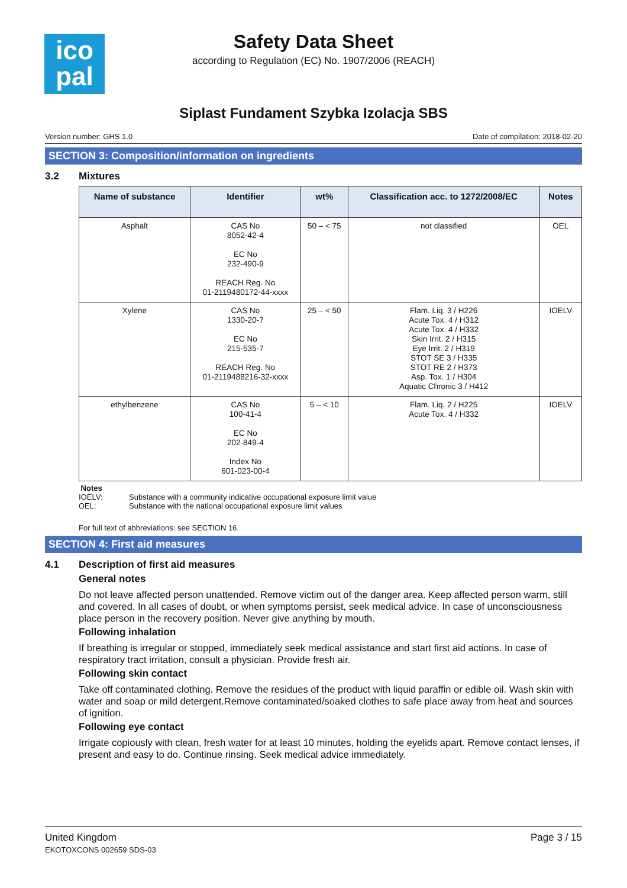ico
pal
Safety Data Sheet
according to Regulation (EC) No. 1907/2006 (REACH)
Siplast Fundament Szybka Izolacja SBS
Version number: GHS 1.0 Date of compilation: 2018-02-20
SECTION 3: Composition/information on ingredients
3.2 Mixtures
| Name of substance | Identifier | wt% | Classification acc. to 1272/2008/EC | Notes |
| --- | --- | --- | --- | --- |
| Asphalt | CAS No 8052-42-4 EC No 232-490-9 REACH Reg. No 01-2119480172-44-xxxx | 50 – < 75 | not classified | OEL |
| Xylene | CAS No 1330-20-7 EC No 215-535-7 REACH Reg. No 01-2119488216-32-xxxx | 25 – < 50 | Flam. Liq. 3 / H226 Acute Tox. 4 / H312 Acute Tox. 4 / H332 Skin Irrit. 2 / H315 Eye Irrit. 2 / H319 STOT SE 3 / H335 STOT RE 2 / H373 Asp. Tox. 1 / H304 Aquatic Chronic 3 / H412 | IOELV |
| ethylbenzene | CAS No 100-41-4 EC No 202-849-4 Index No 601-023-00-4 | 5 – < 10 | Flam. Liq. 2 / H225 Acute Tox. 4 / H332 | IOELV |
Notes
IOELV: Substance with a community indicative occupational exposure limit value
OEL: Substance with the national occupational exposure limit values
For full text of abbreviations: see SECTION 16.
SECTION 4: First aid measures
4.1 Description of first aid measures
General notes
Do not leave affected person unattended. Remove victim out of the danger area. Keep affected person warm, still and covered. In all cases of doubt, or when symptoms persist, seek medical advice. In case of unconsciousness place person in the recovery position. Never give anything by mouth.
Following inhalation
If breathing is irregular or stopped, immediately seek medical assistance and start first aid actions. In case of respiratory tract irritation, consult a physician. Provide fresh air.
Following skin contact
Take off contaminated clothing. Remove the residues of the product with liquid paraffin or edible oil. Wash skin with water and soap or mild detergent.Remove contaminated/soaked clothes to safe place away from heat and sources of ignition.
Following eye contact
Irrigate copiously with clean, fresh water for at least 10 minutes, holding the eyelids apart. Remove contact lenses, if present and easy to do. Continue rinsing. Seek medical advice immediately.
United Kingdom
EKOTOXCONS 002659 SDS-03
Page 3 / 15